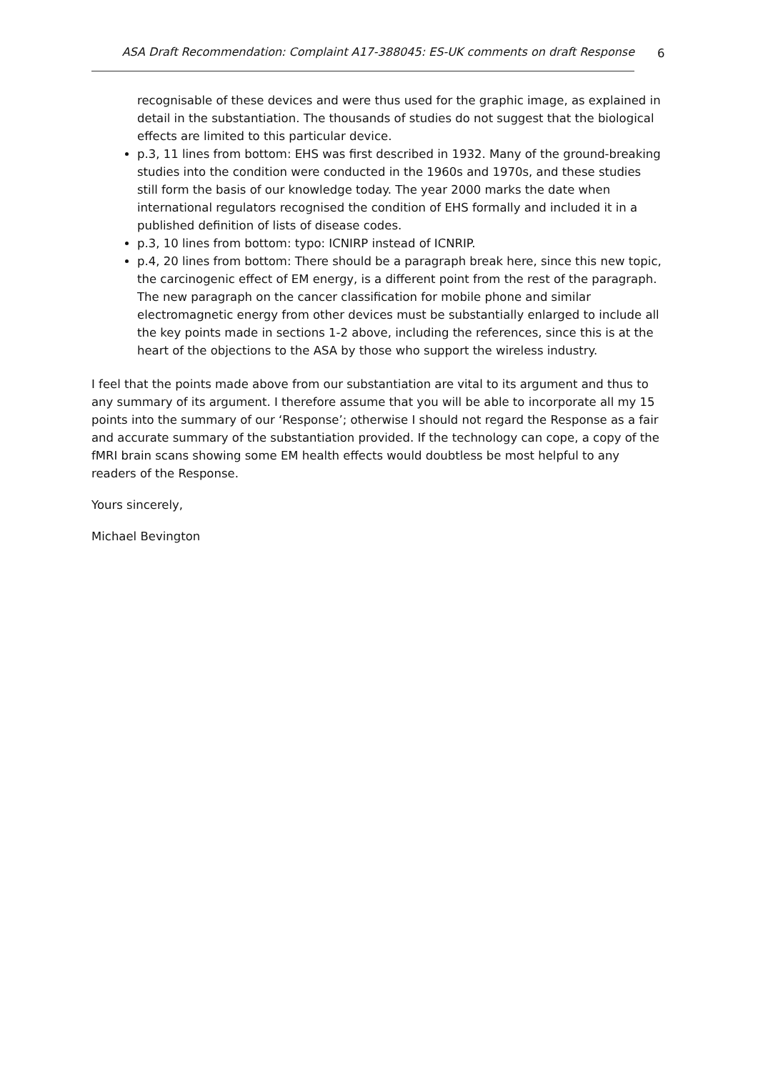ASA Draft Recommendation: Complaint A17-388045: ES-UK comments on draft Response 6
recognisable of these devices and were thus used for the graphic image, as explained in detail in the substantiation. The thousands of studies do not suggest that the biological effects are limited to this particular device.
p.3, 11 lines from bottom: EHS was first described in 1932. Many of the ground-breaking studies into the condition were conducted in the 1960s and 1970s, and these studies still form the basis of our knowledge today. The year 2000 marks the date when international regulators recognised the condition of EHS formally and included it in a published definition of lists of disease codes.
p.3, 10 lines from bottom: typo: ICNIRP instead of ICNRIP.
p.4, 20 lines from bottom: There should be a paragraph break here, since this new topic, the carcinogenic effect of EM energy, is a different point from the rest of the paragraph. The new paragraph on the cancer classification for mobile phone and similar electromagnetic energy from other devices must be substantially enlarged to include all the key points made in sections 1-2 above, including the references, since this is at the heart of the objections to the ASA by those who support the wireless industry.
I feel that the points made above from our substantiation are vital to its argument and thus to any summary of its argument. I therefore assume that you will be able to incorporate all my 15 points into the summary of our ‘Response’; otherwise I should not regard the Response as a fair and accurate summary of the substantiation provided. If the technology can cope, a copy of the fMRI brain scans showing some EM health effects would doubtless be most helpful to any readers of the Response.
Yours sincerely,
Michael Bevington